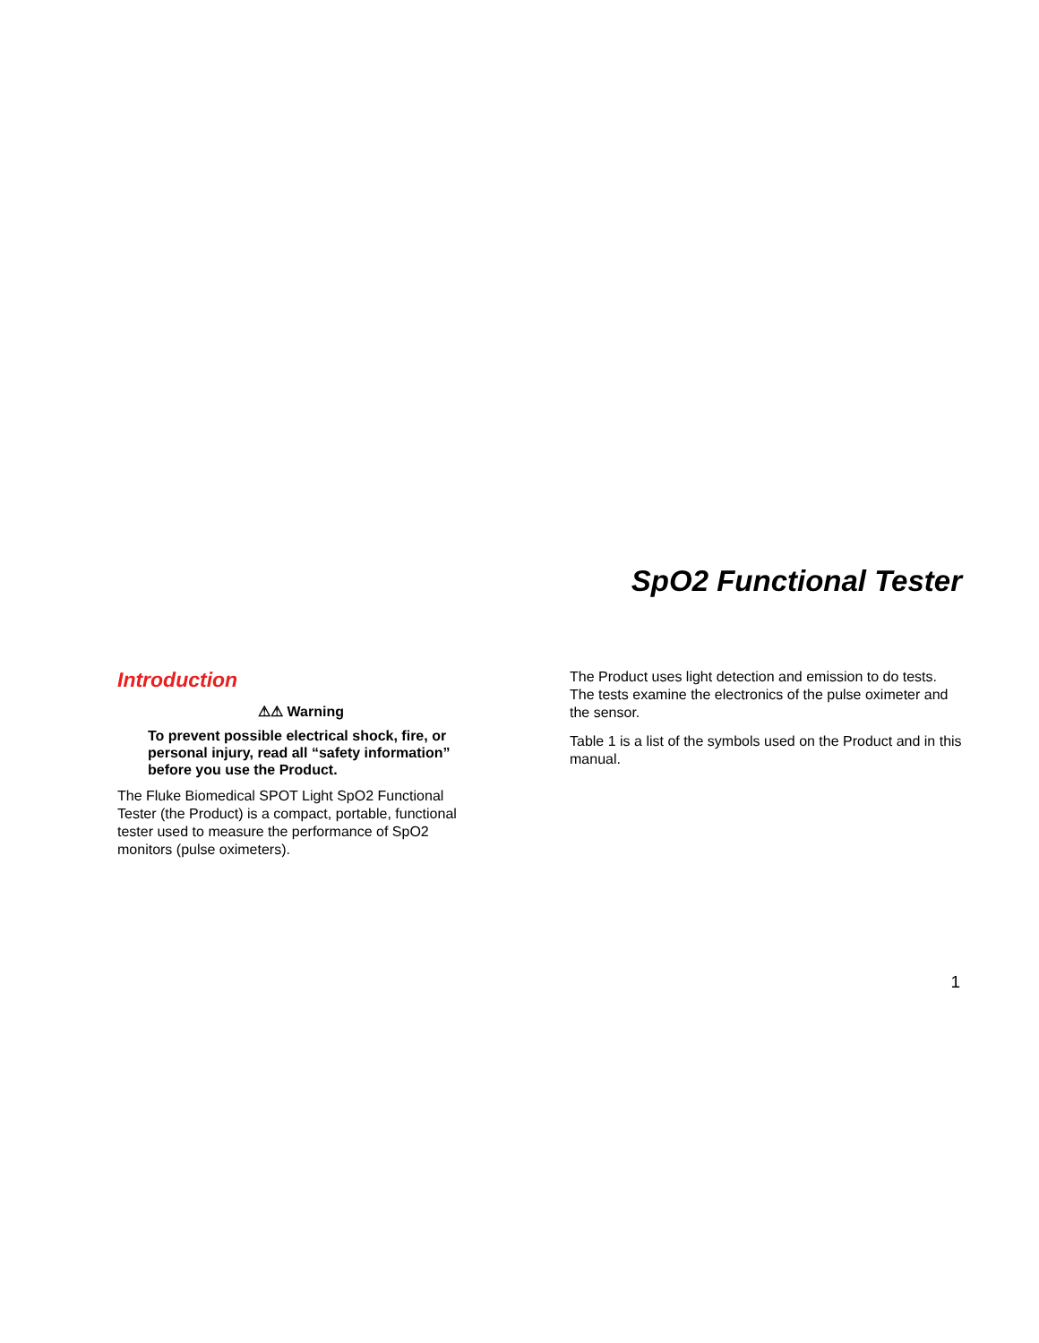SpO2 Functional Tester
Introduction
⚠⚠ Warning
To prevent possible electrical shock, fire, or personal injury, read all “safety information” before you use the Product.
The Fluke Biomedical SPOT Light SpO2 Functional Tester (the Product) is a compact, portable, functional tester used to measure the performance of SpO2 monitors (pulse oximeters).
The Product uses light detection and emission to do tests. The tests examine the electronics of the pulse oximeter and the sensor.
Table 1 is a list of the symbols used on the Product and in this manual.
1